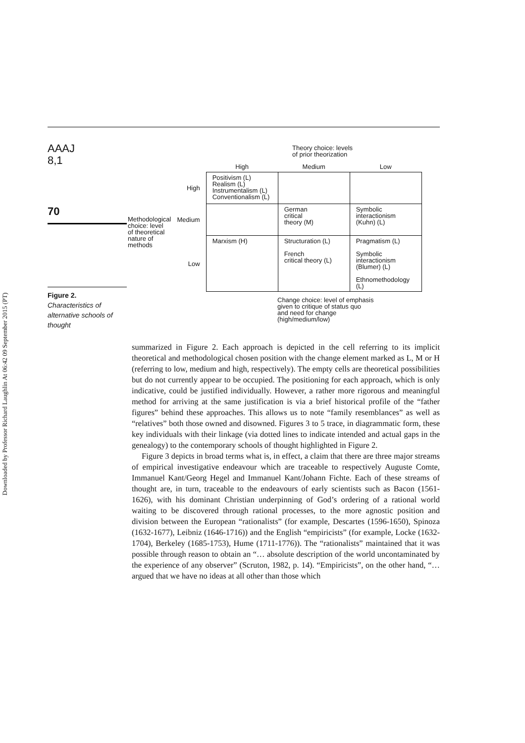Downloaded by Professor Richard Laughlin At 06:42 09 September 2015 (PT)
AAAJ
8,1
70
Figure 2.
Characteristics of alternative schools of thought
Theory choice: levels
of prior theorization
| | | High | Medium | Low |
| --- | --- | --- | --- | --- |
| Methodological choice: level of theoretical nature of methods | High | Positivism (L) Realism (L) Instrumentalism (L) Conventionalism (L) | | |
| | Medium | | German critical theory (M) | Symbolic interactionism (Kuhn) (L) |
| | Low | Marxism (H) | Structuration (L) French critical theory (L) | Pragmatism (L) Symbolic interactionism (Blumer) (L) Ethnomethodology (L) |
Change choice: level of emphasis
given to critique of status quo
and need for change
(high/medium/low)
summarized in Figure 2. Each approach is depicted in the cell referring to its implicit theoretical and methodological chosen position with the change element marked as L, M or H (referring to low, medium and high, respectively). The empty cells are theoretical possibilities but do not currently appear to be occupied. The positioning for each approach, which is only indicative, could be justified individually. However, a rather more rigorous and meaningful method for arriving at the same justification is via a brief historical profile of the “father figures” behind these approaches. This allows us to note “family resemblances” as well as “relatives” both those owned and disowned. Figures 3 to 5 trace, in diagrammatic form, these key individuals with their linkage (via dotted lines to indicate intended and actual gaps in the genealogy) to the contemporary schools of thought highlighted in Figure 2.
Figure 3 depicts in broad terms what is, in effect, a claim that there are three major streams of empirical investigative endeavour which are traceable to respectively Auguste Comte, Immanuel Kant/Georg Hegel and Immanuel Kant/Johann Fichte. Each of these streams of thought are, in turn, traceable to the endeavours of early scientists such as Bacon (1561-1626), with his dominant Christian underpinning of God’s ordering of a rational world waiting to be discovered through rational processes, to the more agnostic position and division between the European “rationalists” (for example, Descartes (1596-1650), Spinoza (1632-1677), Leibniz (1646-1716)) and the English “empiricists” (for example, Locke (1632-1704), Berkeley (1685-1753), Hume (1711-1776)). The “rationalists” maintained that it was possible through reason to obtain an “… absolute description of the world uncontaminated by the experience of any observer” (Scruton, 1982, p. 14). “Empiricists”, on the other hand, “… argued that we have no ideas at all other than those which